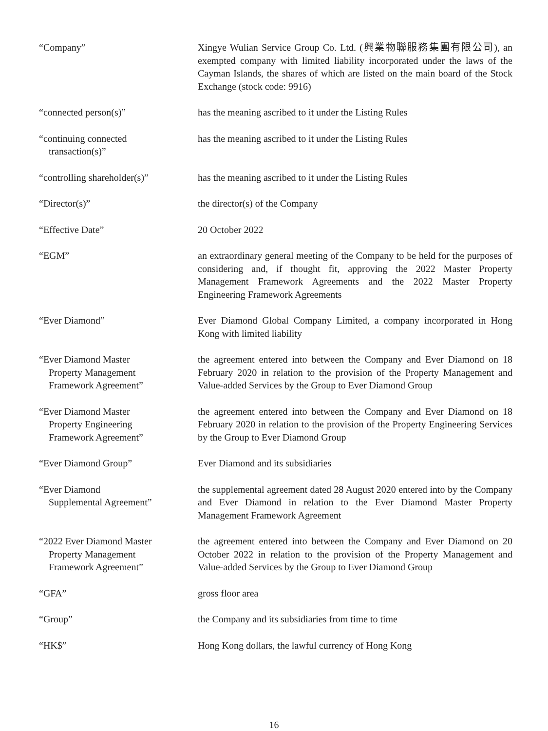“Company” Xingye Wulian Service Group Co. Ltd. (興業物聯服務集團有限公司), an exempted company with limited liability incorporated under the laws of the Cayman Islands, the shares of which are listed on the main board of the Stock Exchange (stock code: 9916)
“connected person(s)” has the meaning ascribed to it under the Listing Rules
“continuing connected
transaction(s)”
has the meaning ascribed to it under the Listing Rules
“controlling shareholder(s)”
has the meaning ascribed to it under the Listing Rules
“Director(s)” the director(s) of the Company
“Effective Date” 20 October 2022
“EGM” an extraordinary general meeting of the Company to be held for the purposes of considering and, if thought fit, approving the 2022 Master Property Management Framework Agreements and the 2022 Master Property Engineering Framework Agreements
“Ever Diamond” Ever Diamond Global Company Limited, a company incorporated in Hong Kong with limited liability
“Ever Diamond Master
Property Management
Framework Agreement”
the agreement entered into between the Company and Ever Diamond on 18 February 2020 in relation to the provision of the Property Management and Value-added Services by the Group to Ever Diamond Group
“Ever Diamond Master
Property Engineering
Framework Agreement”
the agreement entered into between the Company and Ever Diamond on 18 February 2020 in relation to the provision of the Property Engineering Services by the Group to Ever Diamond Group
“Ever Diamond Group” Ever Diamond and its subsidiaries
“Ever Diamond
Supplemental Agreement”
the supplemental agreement dated 28 August 2020 entered into by the Company and Ever Diamond in relation to the Ever Diamond Master Property Management Framework Agreement
“2022 Ever Diamond Master
Property Management
Framework Agreement”
the agreement entered into between the Company and Ever Diamond on 20 October 2022 in relation to the provision of the Property Management and Value-added Services by the Group to Ever Diamond Group
“GFA” gross floor area
“Group” the Company and its subsidiaries from time to time
“HK$” Hong Kong dollars, the lawful currency of Hong Kong
16